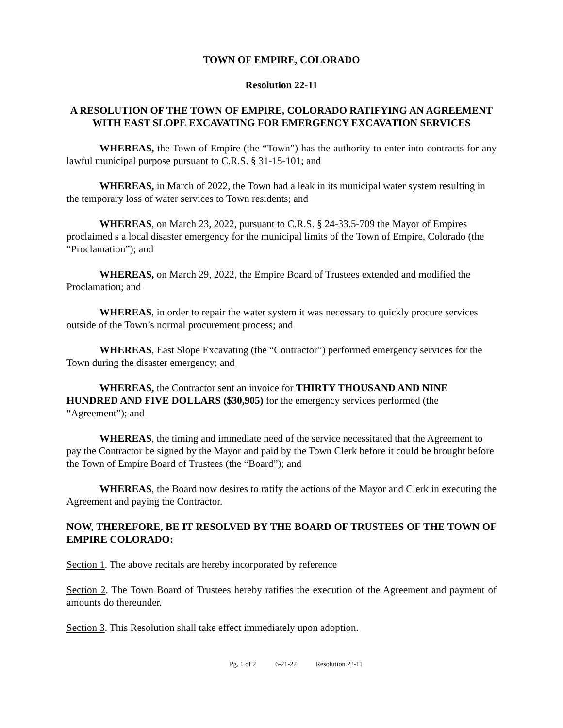TOWN OF EMPIRE, COLORADO
Resolution 22-11
A RESOLUTION OF THE TOWN OF EMPIRE, COLORADO RATIFYING AN AGREEMENT WITH EAST SLOPE EXCAVATING FOR EMERGENCY EXCAVATION SERVICES
WHEREAS, the Town of Empire (the “Town”) has the authority to enter into contracts for any lawful municipal purpose pursuant to C.R.S. § 31-15-101; and
WHEREAS, in March of 2022, the Town had a leak in its municipal water system resulting in the temporary loss of water services to Town residents; and
WHEREAS, on March 23, 2022, pursuant to C.R.S. § 24-33.5-709 the Mayor of Empires proclaimed s a local disaster emergency for the municipal limits of the Town of Empire, Colorado (the “Proclamation”); and
WHEREAS, on March 29, 2022, the Empire Board of Trustees extended and modified the Proclamation; and
WHEREAS, in order to repair the water system it was necessary to quickly procure services outside of the Town’s normal procurement process; and
WHEREAS, East Slope Excavating (the “Contractor”) performed emergency services for the Town during the disaster emergency; and
WHEREAS, the Contractor sent an invoice for THIRTY THOUSAND AND NINE HUNDRED AND FIVE DOLLARS ($30,905) for the emergency services performed (the “Agreement”); and
WHEREAS, the timing and immediate need of the service necessitated that the Agreement to pay the Contractor be signed by the Mayor and paid by the Town Clerk before it could be brought before the Town of Empire Board of Trustees (the “Board”); and
WHEREAS, the Board now desires to ratify the actions of the Mayor and Clerk in executing the Agreement and paying the Contractor.
NOW, THEREFORE, BE IT RESOLVED BY THE BOARD OF TRUSTEES OF THE TOWN OF EMPIRE COLORADO:
Section 1. The above recitals are hereby incorporated by reference
Section 2. The Town Board of Trustees hereby ratifies the execution of the Agreement and payment of amounts do thereunder.
Section 3. This Resolution shall take effect immediately upon adoption.
Pg. 1 of 2 6-21-22 Resolution 22-11